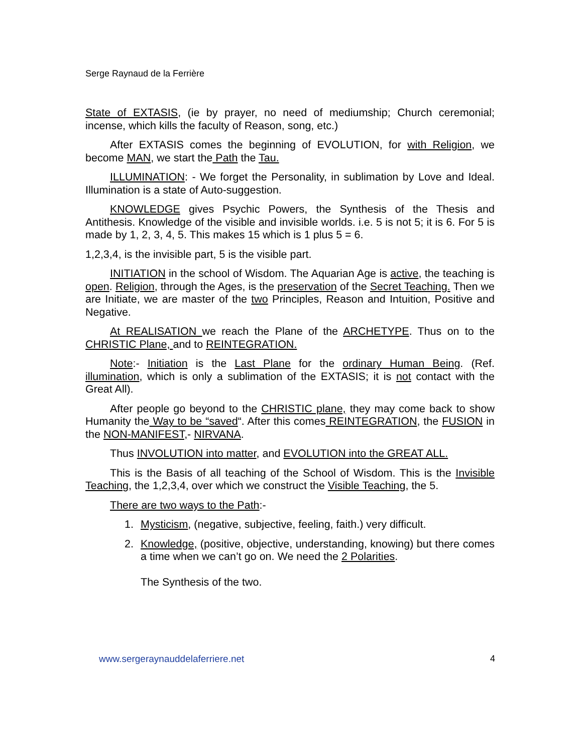Serge Raynaud de la Ferrière
State of EXTASIS, (ie by prayer, no need of mediumship; Church ceremonial; incense, which kills the faculty of Reason, song, etc.)
After EXTASIS comes the beginning of EVOLUTION, for with Religion, we become MAN, we start the Path the Tau.
ILLUMINATION: - We forget the Personality, in sublimation by Love and Ideal. Illumination is a state of Auto-suggestion.
KNOWLEDGE gives Psychic Powers, the Synthesis of the Thesis and Antithesis. Knowledge of the visible and invisible worlds. i.e. 5 is not 5; it is 6. For 5 is made by 1, 2, 3, 4, 5. This makes 15 which is 1 plus 5 = 6.
1,2,3,4, is the invisible part, 5 is the visible part.
INITIATION in the school of Wisdom. The Aquarian Age is active, the teaching is open. Religion, through the Ages, is the preservation of the Secret Teaching. Then we are Initiate, we are master of the two Principles, Reason and Intuition, Positive and Negative.
At REALISATION we reach the Plane of the ARCHETYPE. Thus on to the CHRISTIC Plane, and to REINTEGRATION.
Note:- Initiation is the Last Plane for the ordinary Human Being. (Ref. illumination, which is only a sublimation of the EXTASIS; it is not contact with the Great All).
After people go beyond to the CHRISTIC plane, they may come back to show Humanity the Way to be “saved“. After this comes REINTEGRATION, the FUSION in the NON-MANIFEST,- NIRVANA.
Thus INVOLUTION into matter, and EVOLUTION into the GREAT ALL.
This is the Basis of all teaching of the School of Wisdom. This is the Invisible Teaching, the 1,2,3,4, over which we construct the Visible Teaching, the 5.
There are two ways to the Path:-
1. Mysticism, (negative, subjective, feeling, faith.) very difficult.
2. Knowledge, (positive, objective, understanding, knowing) but there comes a time when we can’t go on. We need the 2 Polarities.
The Synthesis of the two.
www.sergeraynauddelaferriere.net
4